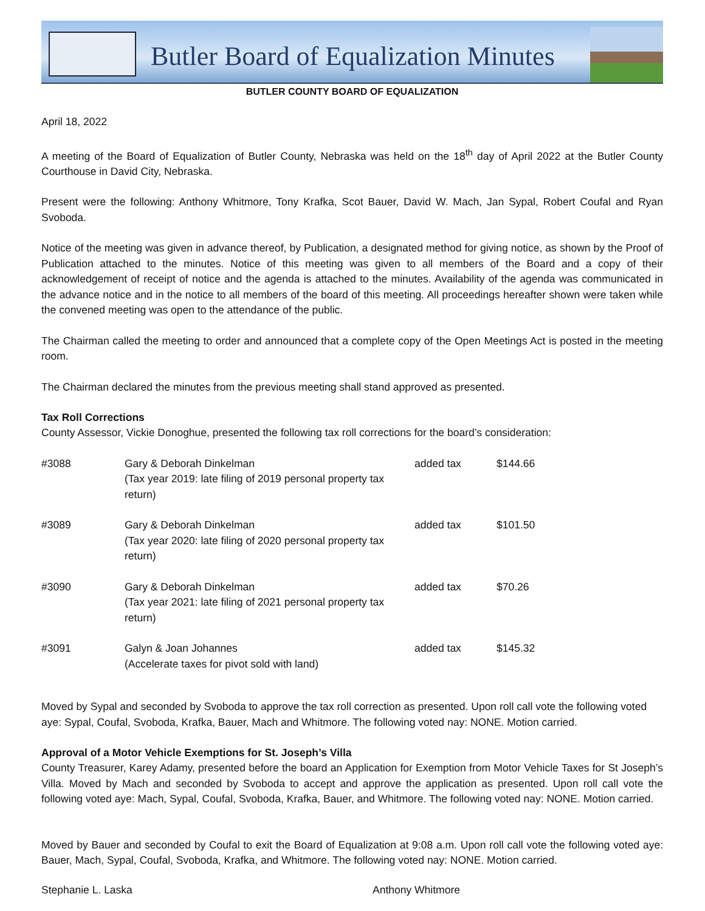Butler Board of Equalization Minutes
BUTLER COUNTY BOARD OF EQUALIZATION
April 18, 2022
A meeting of the Board of Equalization of Butler County, Nebraska was held on the 18<sup>th</sup> day of April 2022 at the Butler County Courthouse in David City, Nebraska.
Present were the following: Anthony Whitmore, Tony Krafka, Scot Bauer, David W. Mach, Jan Sypal, Robert Coufal and Ryan Svoboda.
Notice of the meeting was given in advance thereof, by Publication, a designated method for giving notice, as shown by the Proof of Publication attached to the minutes. Notice of this meeting was given to all members of the Board and a copy of their acknowledgement of receipt of notice and the agenda is attached to the minutes. Availability of the agenda was communicated in the advance notice and in the notice to all members of the board of this meeting. All proceedings hereafter shown were taken while the convened meeting was open to the attendance of the public.
The Chairman called the meeting to order and announced that a complete copy of the Open Meetings Act is posted in the meeting room.
The Chairman declared the minutes from the previous meeting shall stand approved as presented.
Tax Roll Corrections
County Assessor, Vickie Donoghue, presented the following tax roll corrections for the board’s consideration:
| #3088 | Gary & Deborah Dinkelman (Tax year 2019: late filing of 2019 personal property tax return) | added tax | $144.66 |
| #3089 | Gary & Deborah Dinkelman (Tax year 2020: late filing of 2020 personal property tax return) | added tax | $101.50 |
| #3090 | Gary & Deborah Dinkelman (Tax year 2021: late filing of 2021 personal property tax return) | added tax | $70.26 |
| #3091 | Galyn & Joan Johannes (Accelerate taxes for pivot sold with land) | added tax | $145.32 |
Moved by Sypal and seconded by Svoboda to approve the tax roll correction as presented. Upon roll call vote the following voted aye: Sypal, Coufal, Svoboda, Krafka, Bauer, Mach and Whitmore. The following voted nay: NONE. Motion carried.
Approval of a Motor Vehicle Exemptions for St. Joseph’s Villa
County Treasurer, Karey Adamy, presented before the board an Application for Exemption from Motor Vehicle Taxes for St Joseph’s Villa. Moved by Mach and seconded by Svoboda to accept and approve the application as presented. Upon roll call vote the following voted aye: Mach, Sypal, Coufal, Svoboda, Krafka, Bauer, and Whitmore. The following voted nay: NONE. Motion carried.
Moved by Bauer and seconded by Coufal to exit the Board of Equalization at 9:08 a.m. Upon roll call vote the following voted aye: Bauer, Mach, Sypal, Coufal, Svoboda, Krafka, and Whitmore. The following voted nay: NONE. Motion carried.
Stephanie L. Laska Anthony Whitmore